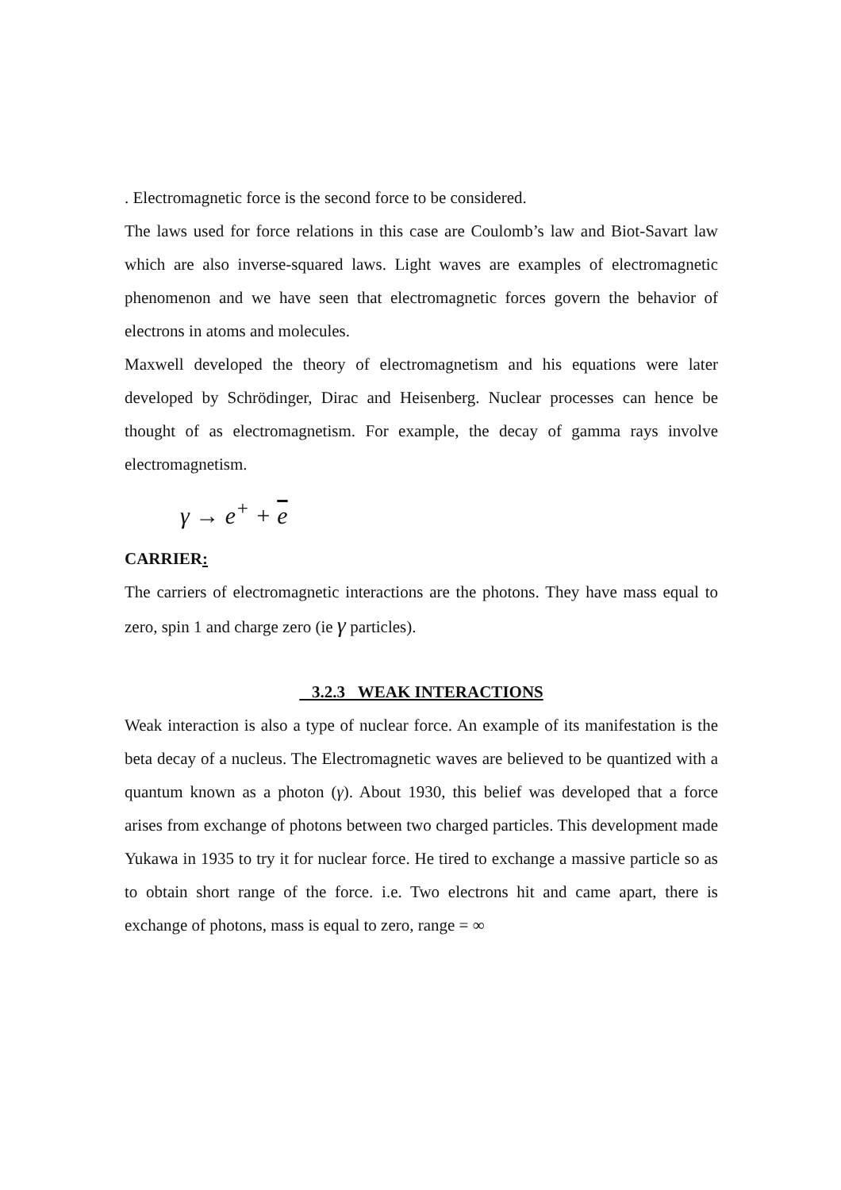. Electromagnetic force is the second force to be considered.
The laws used for force relations in this case are Coulomb’s law and Biot-Savart law which are also inverse-squared laws. Light waves are examples of electromagnetic phenomenon and we have seen that electromagnetic forces govern the behavior of electrons in atoms and molecules.
Maxwell developed the theory of electromagnetism and his equations were later developed by Schrödinger, Dirac and Heisenberg. Nuclear processes can hence be thought of as electromagnetism. For example, the decay of gamma rays involve electromagnetism.
γ → e<sup>+</sup> + e
CARRIER:
The carriers of electromagnetic interactions are the photons. They have mass equal to zero, spin 1 and charge zero (ie γ particles).
3.2.3 WEAK INTERACTIONS
Weak interaction is also a type of nuclear force. An example of its manifestation is the beta decay of a nucleus. The Electromagnetic waves are believed to be quantized with a quantum known as a photon (γ). About 1930, this belief was developed that a force arises from exchange of photons between two charged particles. This development made Yukawa in 1935 to try it for nuclear force. He tired to exchange a massive particle so as to obtain short range of the force. i.e. Two electrons hit and came apart, there is exchange of photons, mass is equal to zero, range = ∞